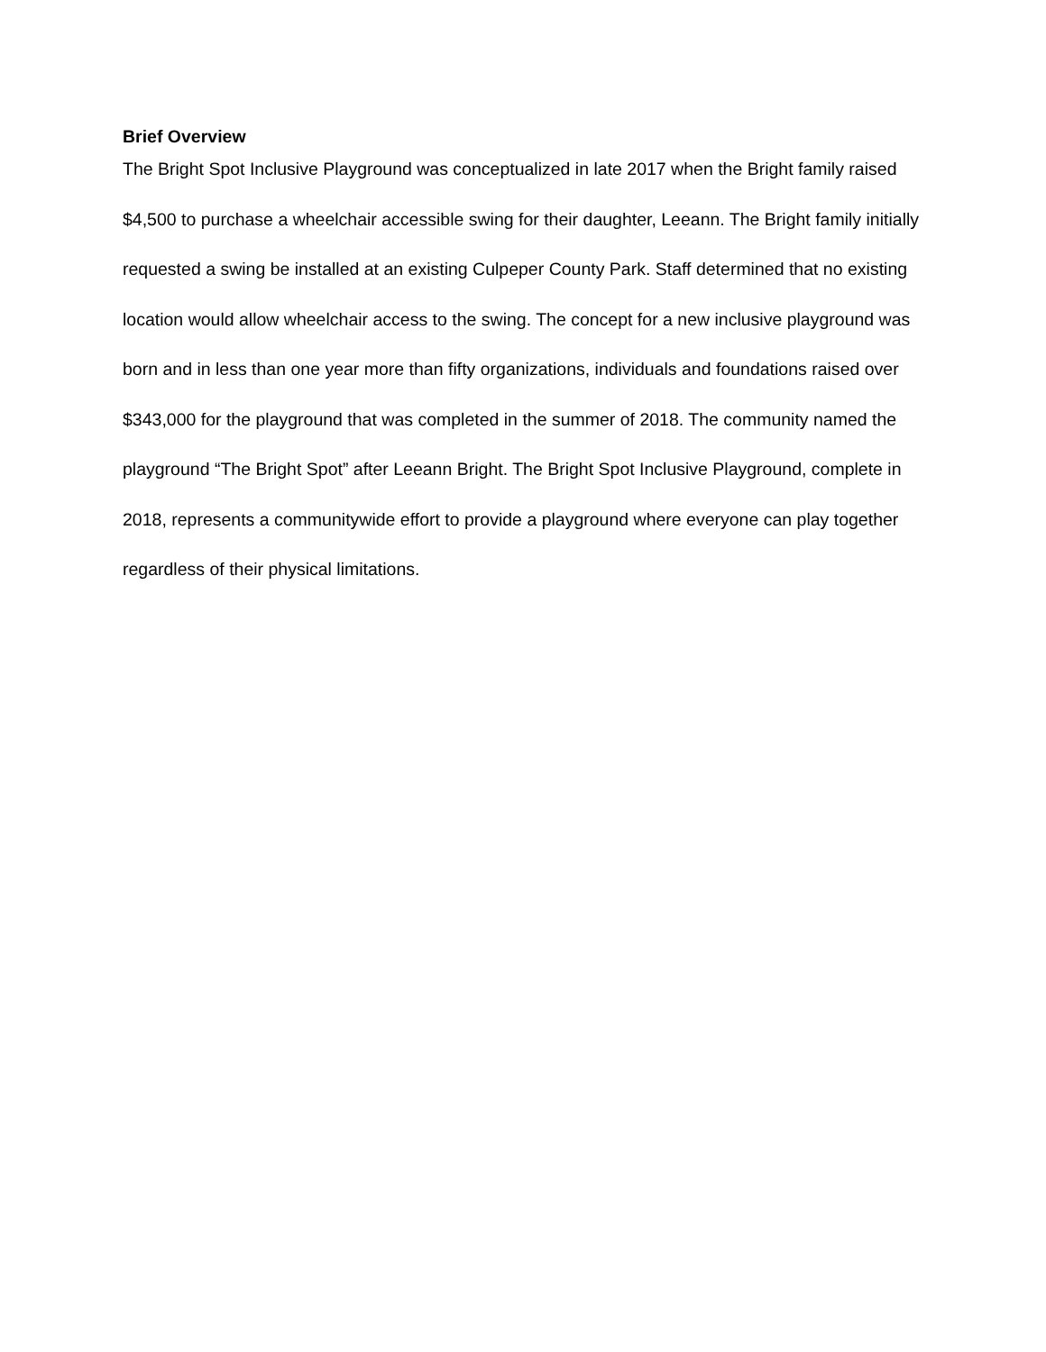Brief Overview
The Bright Spot Inclusive Playground was conceptualized in late 2017 when the Bright family raised $4,500 to purchase a wheelchair accessible swing for their daughter, Leeann. The Bright family initially requested a swing be installed at an existing Culpeper County Park. Staff determined that no existing location would allow wheelchair access to the swing. The concept for a new inclusive playground was born and in less than one year more than fifty organizations, individuals and foundations raised over $343,000 for the playground that was completed in the summer of 2018. The community named the playground “The Bright Spot” after Leeann Bright. The Bright Spot Inclusive Playground, complete in 2018, represents a communitywide effort to provide a playground where everyone can play together regardless of their physical limitations.